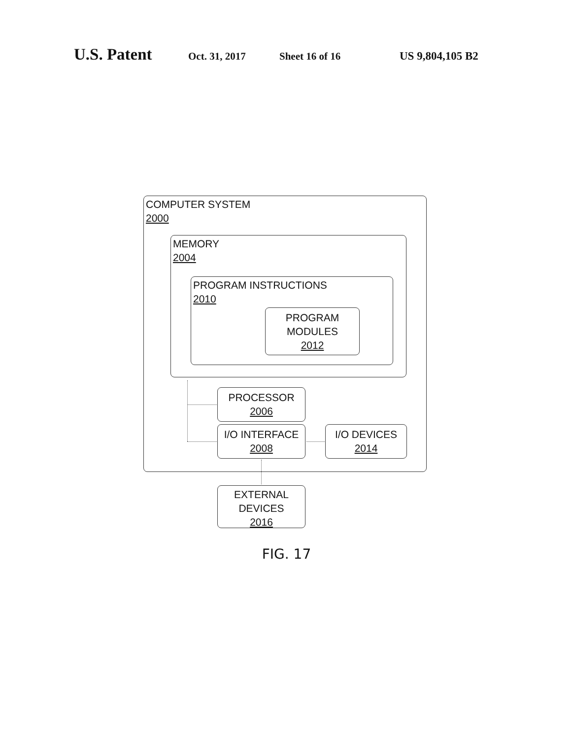U.S. Patent Oct. 31, 2017 Sheet 16 of 16 US 9,804,105 B2
COMPUTER SYSTEM
2000
MEMORY
2004
PROGRAM INSTRUCTIONS
2010
PROGRAM
MODULES
2012
PROCESSOR
2006
I/O INTERFACE
2008
I/O DEVICES
2014
EXTERNAL
DEVICES
2016
FIG. 17